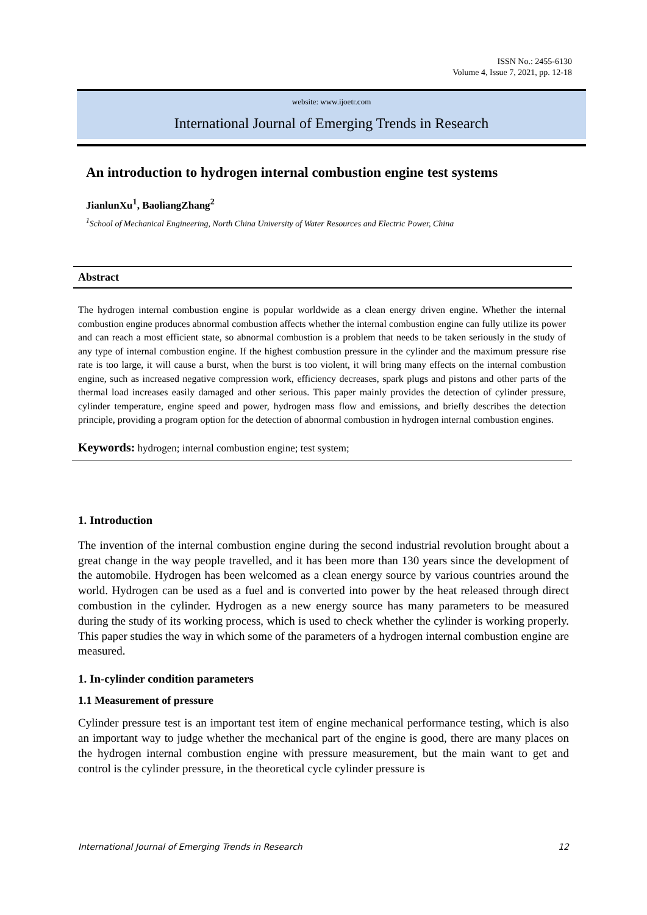ISSN No.: 2455-6130
Volume 4, Issue 7, 2021, pp. 12-18
website: www.ijoetr.com
International Journal of Emerging Trends in Research
An introduction to hydrogen internal combustion engine test systems
JianlunXu<sup>1</sup>, BaoliangZhang<sup>2</sup>
<sup>1</sup> School of Mechanical Engineering, North China University of Water Resources and Electric Power, China
Abstract
The hydrogen internal combustion engine is popular worldwide as a clean energy driven engine. Whether the internal combustion engine produces abnormal combustion affects whether the internal combustion engine can fully utilize its power and can reach a most efficient state, so abnormal combustion is a problem that needs to be taken seriously in the study of any type of internal combustion engine. If the highest combustion pressure in the cylinder and the maximum pressure rise rate is too large, it will cause a burst, when the burst is too violent, it will bring many effects on the internal combustion engine, such as increased negative compression work, efficiency decreases, spark plugs and pistons and other parts of the thermal load increases easily damaged and other serious. This paper mainly provides the detection of cylinder pressure, cylinder temperature, engine speed and power, hydrogen mass flow and emissions, and briefly describes the detection principle, providing a program option for the detection of abnormal combustion in hydrogen internal combustion engines.
Keywords: hydrogen; internal combustion engine; test system;
1. Introduction
The invention of the internal combustion engine during the second industrial revolution brought about a great change in the way people travelled, and it has been more than 130 years since the development of the automobile. Hydrogen has been welcomed as a clean energy source by various countries around the world. Hydrogen can be used as a fuel and is converted into power by the heat released through direct combustion in the cylinder. Hydrogen as a new energy source has many parameters to be measured during the study of its working process, which is used to check whether the cylinder is working properly. This paper studies the way in which some of the parameters of a hydrogen internal combustion engine are measured.
1. In-cylinder condition parameters
1.1 Measurement of pressure
Cylinder pressure test is an important test item of engine mechanical performance testing, which is also an important way to judge whether the mechanical part of the engine is good, there are many places on the hydrogen internal combustion engine with pressure measurement, but the main want to get and control is the cylinder pressure, in the theoretical cycle cylinder pressure is
International Journal of Emerging Trends in Research 12